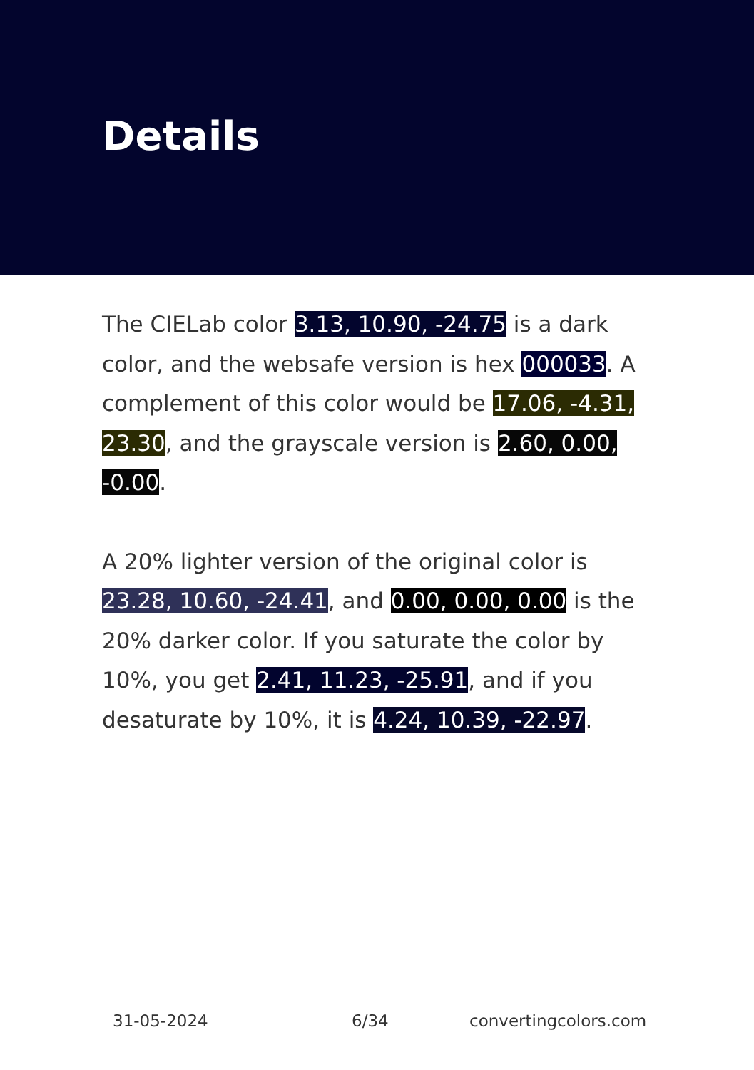Details
The CIELab color 3.13, 10.90, -24.75 is a dark color, and the websafe version is hex 000033. A complement of this color would be 17.06, -4.31, 23.30, and the grayscale version is 2.60, 0.00, -0.00.
A 20% lighter version of the original color is 23.28, 10.60, -24.41, and 0.00, 0.00, 0.00 is the 20% darker color. If you saturate the color by 10%, you get 2.41, 11.23, -25.91, and if you desaturate by 10%, it is 4.24, 10.39, -22.97.
31-05-2024 6/34 convertingcolors.com